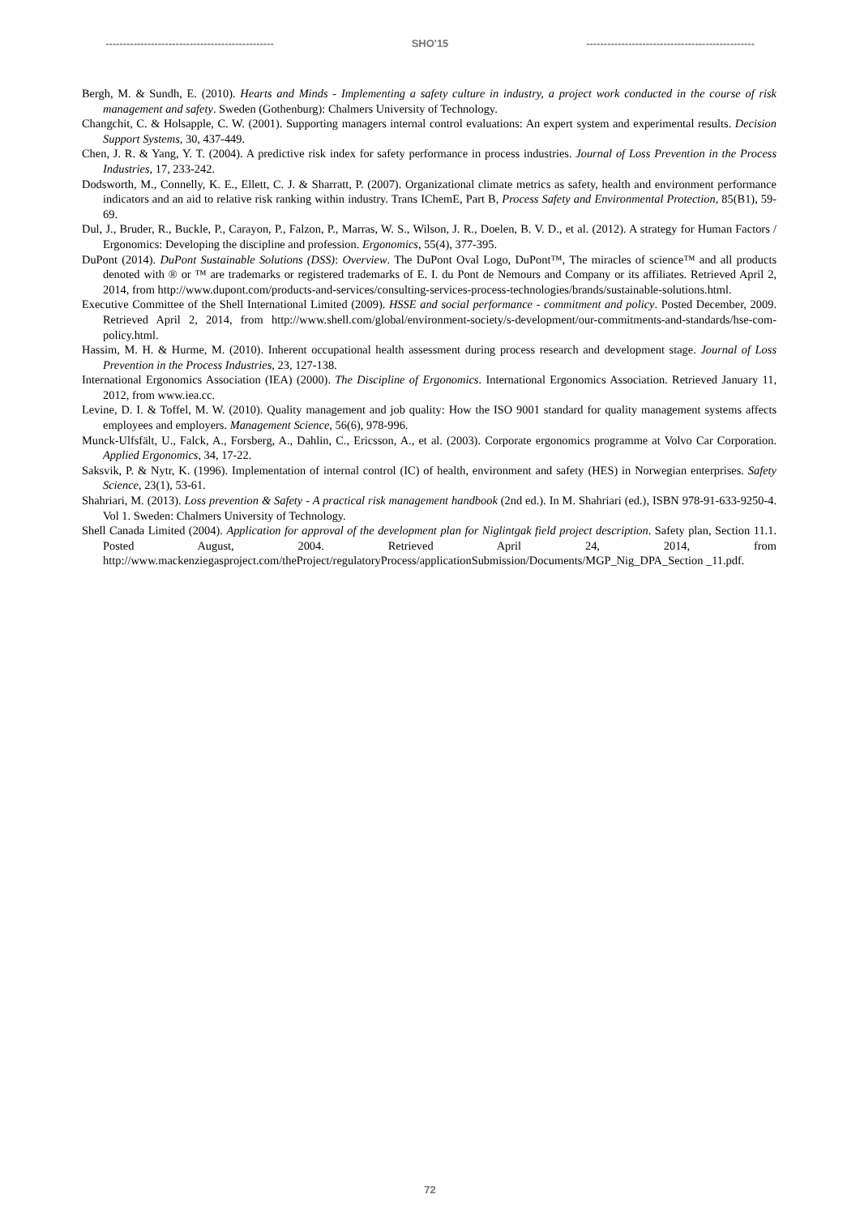------------------------------------------------ SHO'15 ------------------------------------------------
Bergh, M. & Sundh, E. (2010). Hearts and Minds - Implementing a safety culture in industry, a project work conducted in the course of risk management and safety. Sweden (Gothenburg): Chalmers University of Technology.
Changchit, C. & Holsapple, C. W. (2001). Supporting managers internal control evaluations: An expert system and experimental results. Decision Support Systems, 30, 437-449.
Chen, J. R. & Yang, Y. T. (2004). A predictive risk index for safety performance in process industries. Journal of Loss Prevention in the Process Industries, 17, 233-242.
Dodsworth, M., Connelly, K. E., Ellett, C. J. & Sharratt, P. (2007). Organizational climate metrics as safety, health and environment performance indicators and an aid to relative risk ranking within industry. Trans IChemE, Part B, Process Safety and Environmental Protection, 85(B1), 59-69.
Dul, J., Bruder, R., Buckle, P., Carayon, P., Falzon, P., Marras, W. S., Wilson, J. R., Doelen, B. V. D., et al. (2012). A strategy for Human Factors / Ergonomics: Developing the discipline and profession. Ergonomics, 55(4), 377-395.
DuPont (2014). DuPont Sustainable Solutions (DSS): Overview. The DuPont Oval Logo, DuPont™, The miracles of science™ and all products denoted with ® or ™ are trademarks or registered trademarks of E. I. du Pont de Nemours and Company or its affiliates. Retrieved April 2, 2014, from http://www.dupont.com/products-and-services/consulting-services-process-technologies/brands/sustainable-solutions.html.
Executive Committee of the Shell International Limited (2009). HSSE and social performance - commitment and policy. Posted December, 2009. Retrieved April 2, 2014, from http://www.shell.com/global/environment-society/s-development/our-commitments-and-standards/hse-com-policy.html.
Hassim, M. H. & Hurme, M. (2010). Inherent occupational health assessment during process research and development stage. Journal of Loss Prevention in the Process Industries, 23, 127-138.
International Ergonomics Association (IEA) (2000). The Discipline of Ergonomics. International Ergonomics Association. Retrieved January 11, 2012, from www.iea.cc.
Levine, D. I. & Toffel, M. W. (2010). Quality management and job quality: How the ISO 9001 standard for quality management systems affects employees and employers. Management Science, 56(6), 978-996.
Munck-Ulfsfält, U., Falck, A., Forsberg, A., Dahlin, C., Ericsson, A., et al. (2003). Corporate ergonomics programme at Volvo Car Corporation. Applied Ergonomics, 34, 17-22.
Saksvik, P. & Nytr, K. (1996). Implementation of internal control (IC) of health, environment and safety (HES) in Norwegian enterprises. Safety Science, 23(1), 53-61.
Shahriari, M. (2013). Loss prevention & Safety - A practical risk management handbook (2nd ed.). In M. Shahriari (ed.), ISBN 978-91-633-9250-4. Vol 1. Sweden: Chalmers University of Technology.
Shell Canada Limited (2004). Application for approval of the development plan for Niglintgak field project description. Safety plan, Section 11.1. Posted August, 2004. Retrieved April 24, 2014, from http://www.mackenziegasproject.com/theProject/regulatoryProcess/applicationSubmission/Documents/MGP_Nig_DPA_Section _11.pdf.
72